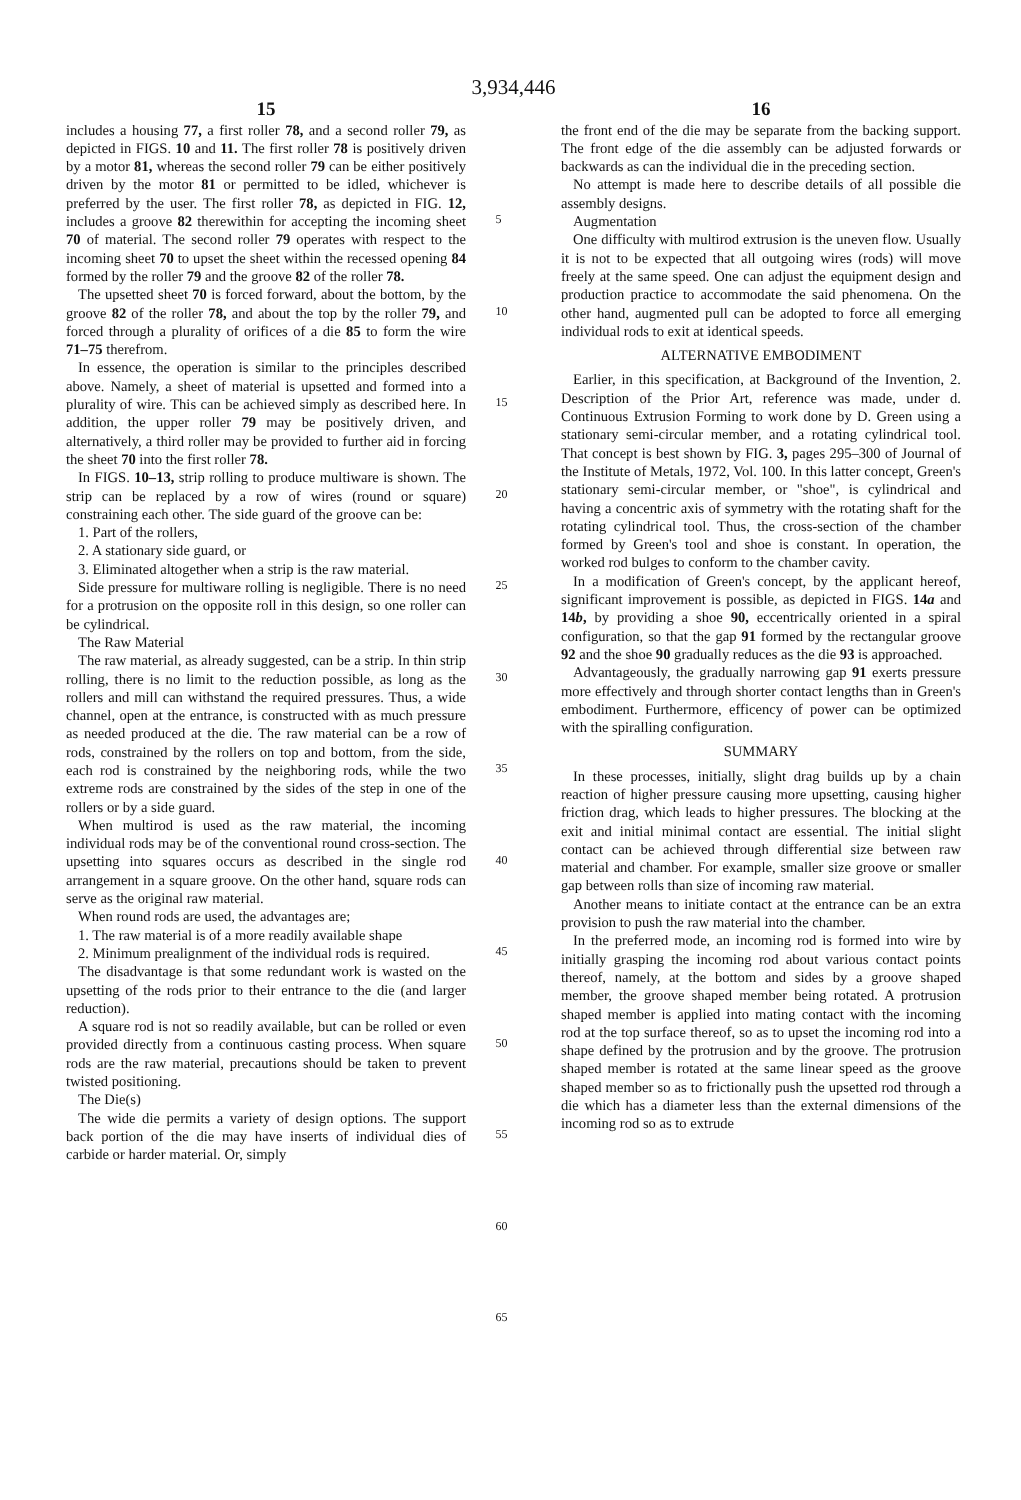3,934,446
15
includes a housing 77, a first roller 78, and a second roller 79, as depicted in FIGS. 10 and 11. The first roller 78 is positively driven by a motor 81, whereas the second roller 79 can be either positively driven by the motor 81 or permitted to be idled, whichever is preferred by the user. The first roller 78, as depicted in FIG. 12, includes a groove 82 therewithin for accepting the incoming sheet 70 of material. The second roller 79 operates with respect to the incoming sheet 70 to upset the sheet within the recessed opening 84 formed by the roller 79 and the groove 82 of the roller 78.
The upsetted sheet 70 is forced forward, about the bottom, by the groove 82 of the roller 78, and about the top by the roller 79, and forced through a plurality of orifices of a die 85 to form the wire 71–75 therefrom.
In essence, the operation is similar to the principles described above. Namely, a sheet of material is upsetted and formed into a plurality of wire. This can be achieved simply as described here. In addition, the upper roller 79 may be positively driven, and alternatively, a third roller may be provided to further aid in forcing the sheet 70 into the first roller 78.
In FIGS. 10–13, strip rolling to produce multiware is shown. The strip can be replaced by a row of wires (round or square) constraining each other. The side guard of the groove can be:
1. Part of the rollers,
2. A stationary side guard, or
3. Eliminated altogether when a strip is the raw material.
Side pressure for multiware rolling is negligible. There is no need for a protrusion on the opposite roll in this design, so one roller can be cylindrical.
The Raw Material
The raw material, as already suggested, can be a strip. In thin strip rolling, there is no limit to the reduction possible, as long as the rollers and mill can withstand the required pressures. Thus, a wide channel, open at the entrance, is constructed with as much pressure as needed produced at the die. The raw material can be a row of rods, constrained by the rollers on top and bottom, from the side, each rod is constrained by the neighboring rods, while the two extreme rods are constrained by the sides of the step in one of the rollers or by a side guard.
When multirod is used as the raw material, the incoming individual rods may be of the conventional round cross-section. The upsetting into squares occurs as described in the single rod arrangement in a square groove. On the other hand, square rods can serve as the original raw material.
When round rods are used, the advantages are;
1. The raw material is of a more readily available shape
2. Minimum prealignment of the individual rods is required.
The disadvantage is that some redundant work is wasted on the upsetting of the rods prior to their entrance to the die (and larger reduction).
A square rod is not so readily available, but can be rolled or even provided directly from a continuous casting process. When square rods are the raw material, precautions should be taken to prevent twisted positioning.
The Die(s)
The wide die permits a variety of design options. The support back portion of the die may have inserts of individual dies of carbide or harder material. Or, simply
5
10
15
20
25
30
35
40
45
50
55
60
65
16
the front end of the die may be separate from the backing support. The front edge of the die assembly can be adjusted forwards or backwards as can the individual die in the preceding section.
No attempt is made here to describe details of all possible die assembly designs.
Augmentation
One difficulty with multirod extrusion is the uneven flow. Usually it is not to be expected that all outgoing wires (rods) will move freely at the same speed. One can adjust the equipment design and production practice to accommodate the said phenomena. On the other hand, augmented pull can be adopted to force all emerging individual rods to exit at identical speeds.
ALTERNATIVE EMBODIMENT
Earlier, in this specification, at Background of the Invention, 2. Description of the Prior Art, reference was made, under d. Continuous Extrusion Forming to work done by D. Green using a stationary semi-circular member, and a rotating cylindrical tool. That concept is best shown by FIG. 3, pages 295–300 of Journal of the Institute of Metals, 1972, Vol. 100. In this latter concept, Green's stationary semi-circular member, or "shoe", is cylindrical and having a concentric axis of symmetry with the rotating shaft for the rotating cylindrical tool. Thus, the cross-section of the chamber formed by Green's tool and shoe is constant. In operation, the worked rod bulges to conform to the chamber cavity.
In a modification of Green's concept, by the applicant hereof, significant improvement is possible, as depicted in FIGS. 14a and 14b, by providing a shoe 90, eccentrically oriented in a spiral configuration, so that the gap 91 formed by the rectangular groove 92 and the shoe 90 gradually reduces as the die 93 is approached.
Advantageously, the gradually narrowing gap 91 exerts pressure more effectively and through shorter contact lengths than in Green's embodiment. Furthermore, efficency of power can be optimized with the spiralling configuration.
SUMMARY
In these processes, initially, slight drag builds up by a chain reaction of higher pressure causing more upsetting, causing higher friction drag, which leads to higher pressures. The blocking at the exit and initial minimal contact are essential. The initial slight contact can be achieved through differential size between raw material and chamber. For example, smaller size groove or smaller gap between rolls than size of incoming raw material.
Another means to initiate contact at the entrance can be an extra provision to push the raw material into the chamber.
In the preferred mode, an incoming rod is formed into wire by initially grasping the incoming rod about various contact points thereof, namely, at the bottom and sides by a groove shaped member, the groove shaped member being rotated. A protrusion shaped member is applied into mating contact with the incoming rod at the top surface thereof, so as to upset the incoming rod into a shape defined by the protrusion and by the groove. The protrusion shaped member is rotated at the same linear speed as the groove shaped member so as to frictionally push the upsetted rod through a die which has a diameter less than the external dimensions of the incoming rod so as to extrude